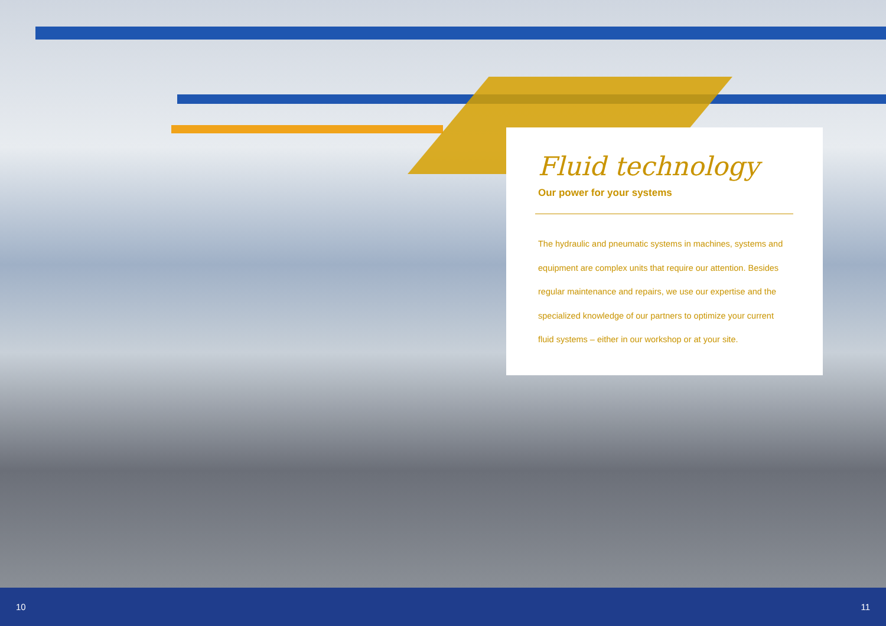Fluid technology
Our power for your systems
The hydraulic and pneumatic systems in machines, systems and equipment are complex units that require our attention. Besides regular maintenance and repairs, we use our expertise and the specialized knowledge of our partners to optimize your current fluid systems – either in our workshop or at your site.
10 11